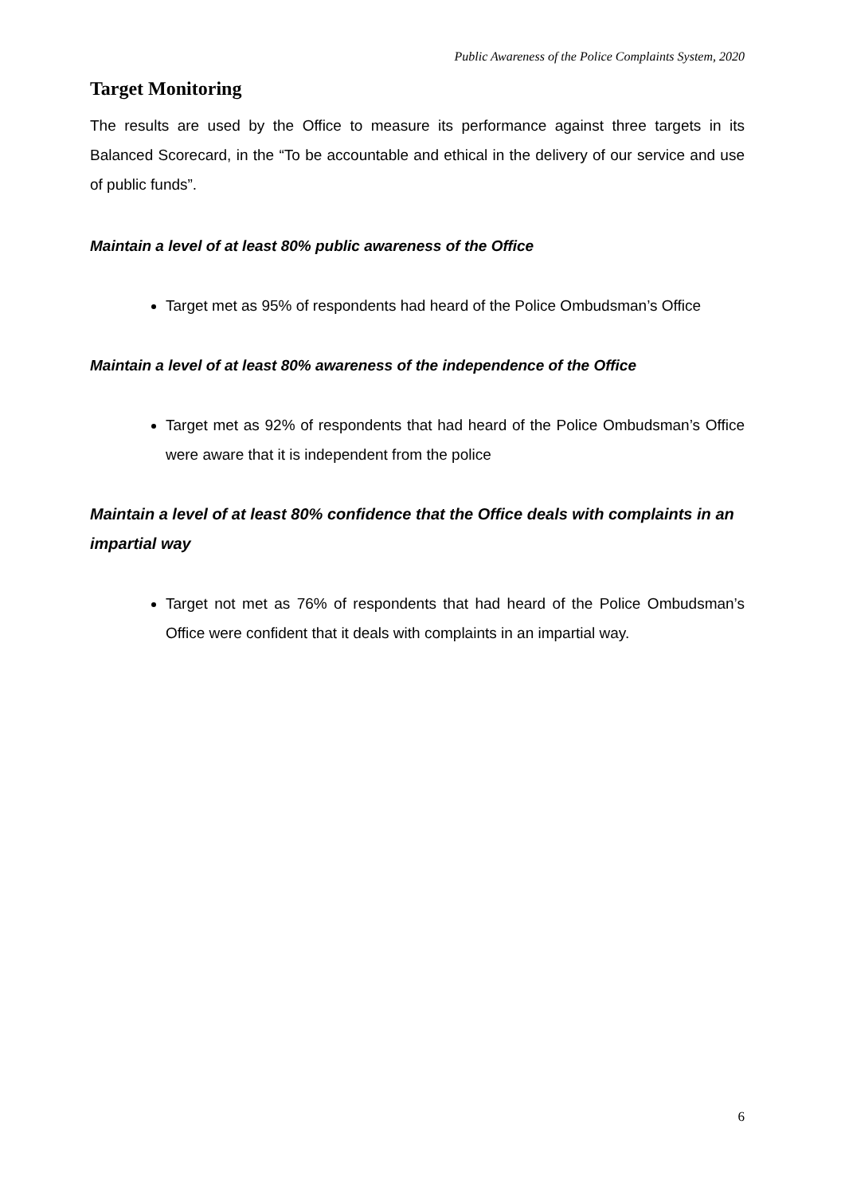Public Awareness of the Police Complaints System, 2020
Target Monitoring
The results are used by the Office to measure its performance against three targets in its Balanced Scorecard, in the “To be accountable and ethical in the delivery of our service and use of public funds”.
Maintain a level of at least 80% public awareness of the Office
Target met as 95% of respondents had heard of the Police Ombudsman’s Office
Maintain a level of at least 80% awareness of the independence of the Office
Target met as 92% of respondents that had heard of the Police Ombudsman’s Office were aware that it is independent from the police
Maintain a level of at least 80% confidence that the Office deals with complaints in an impartial way
Target not met as 76% of respondents that had heard of the Police Ombudsman’s Office were confident that it deals with complaints in an impartial way.
6